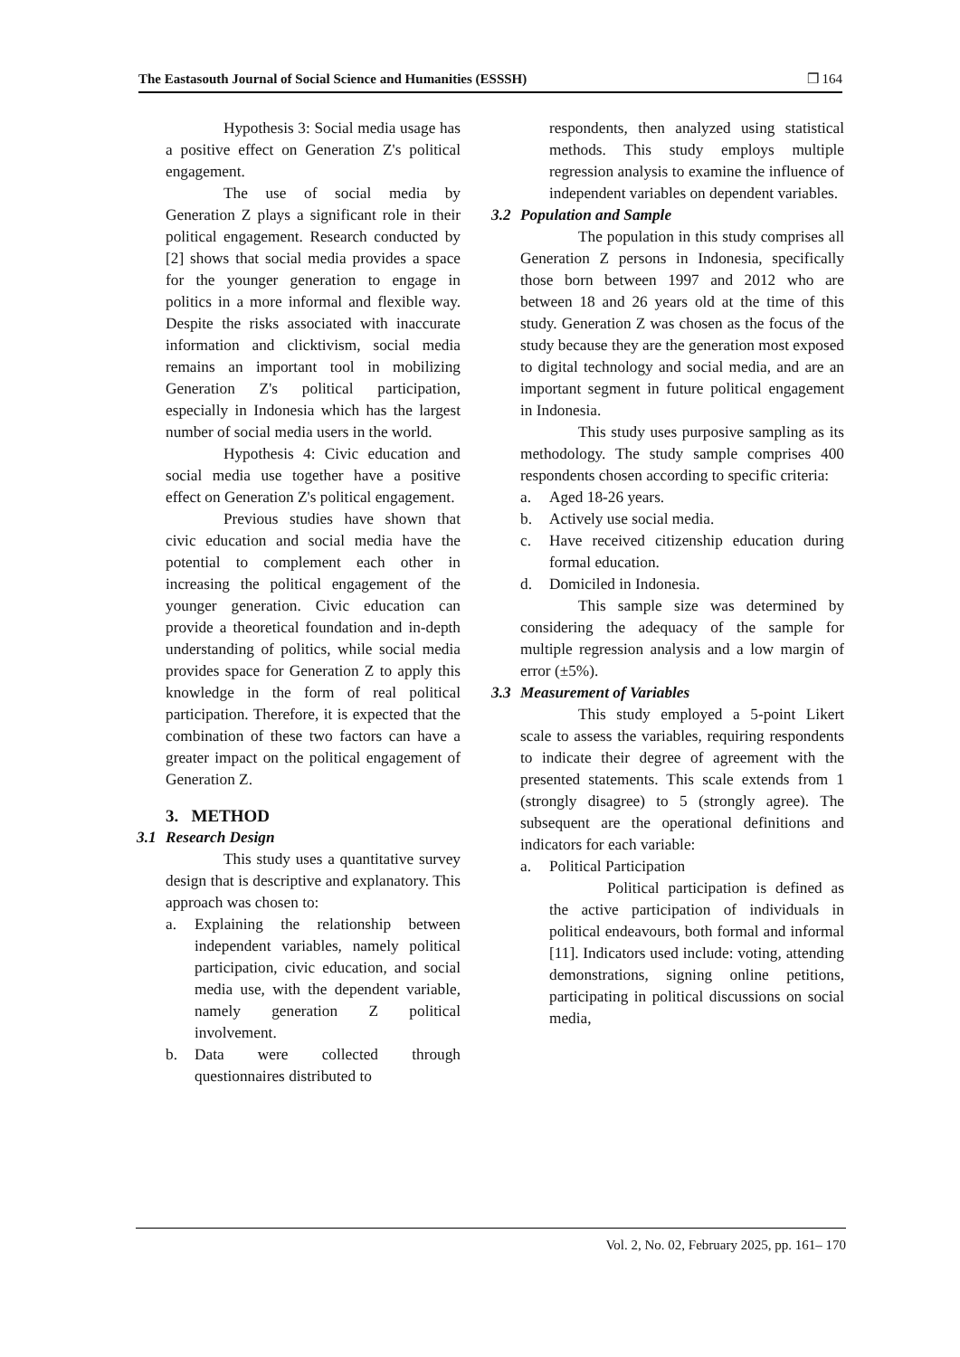The Eastasouth Journal of Social Science and Humanities (ESSSH) ❒ 164
Hypothesis 3: Social media usage has a positive effect on Generation Z's political engagement.
The use of social media by Generation Z plays a significant role in their political engagement. Research conducted by [2] shows that social media provides a space for the younger generation to engage in politics in a more informal and flexible way. Despite the risks associated with inaccurate information and clicktivism, social media remains an important tool in mobilizing Generation Z's political participation, especially in Indonesia which has the largest number of social media users in the world.
Hypothesis 4: Civic education and social media use together have a positive effect on Generation Z's political engagement.
Previous studies have shown that civic education and social media have the potential to complement each other in increasing the political engagement of the younger generation. Civic education can provide a theoretical foundation and in-depth understanding of politics, while social media provides space for Generation Z to apply this knowledge in the form of real political participation. Therefore, it is expected that the combination of these two factors can have a greater impact on the political engagement of Generation Z.
3. METHOD
3.1 Research Design
This study uses a quantitative survey design that is descriptive and explanatory. This approach was chosen to:
a. Explaining the relationship between independent variables, namely political participation, civic education, and social media use, with the dependent variable, namely generation Z political involvement.
b. Data were collected through questionnaires distributed to
respondents, then analyzed using statistical methods. This study employs multiple regression analysis to examine the influence of independent variables on dependent variables.
3.2 Population and Sample
The population in this study comprises all Generation Z persons in Indonesia, specifically those born between 1997 and 2012 who are between 18 and 26 years old at the time of this study. Generation Z was chosen as the focus of the study because they are the generation most exposed to digital technology and social media, and are an important segment in future political engagement in Indonesia.
This study uses purposive sampling as its methodology. The study sample comprises 400 respondents chosen according to specific criteria:
a. Aged 18-26 years.
b. Actively use social media.
c. Have received citizenship education during formal education.
d. Domiciled in Indonesia.
This sample size was determined by considering the adequacy of the sample for multiple regression analysis and a low margin of error (±5%).
3.3 Measurement of Variables
This study employed a 5-point Likert scale to assess the variables, requiring respondents to indicate their degree of agreement with the presented statements. This scale extends from 1 (strongly disagree) to 5 (strongly agree). The subsequent are the operational definitions and indicators for each variable:
a. Political Participation
Political participation is defined as the active participation of individuals in political endeavours, both formal and informal [11]. Indicators used include: voting, attending demonstrations, signing online petitions, participating in political discussions on social media,
Vol. 2, No. 02, February 2025, pp. 161– 170